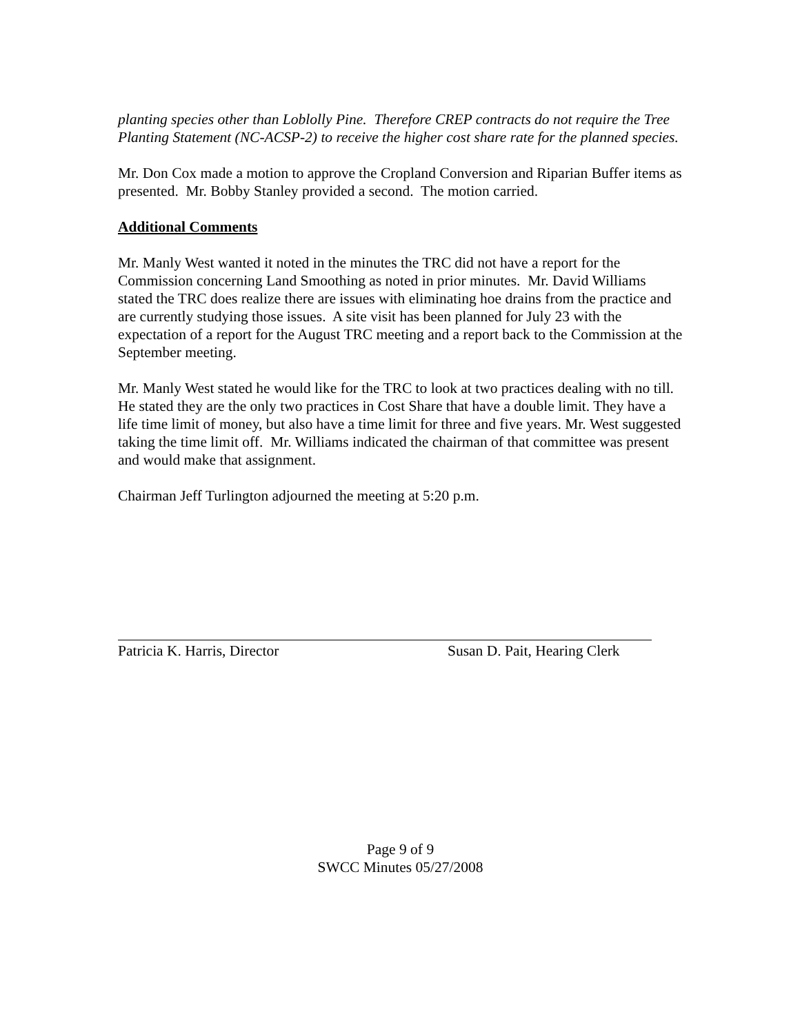planting species other than Loblolly Pine. Therefore CREP contracts do not require the Tree Planting Statement (NC-ACSP-2) to receive the higher cost share rate for the planned species.
Mr. Don Cox made a motion to approve the Cropland Conversion and Riparian Buffer items as presented. Mr. Bobby Stanley provided a second. The motion carried.
Additional Comments
Mr. Manly West wanted it noted in the minutes the TRC did not have a report for the Commission concerning Land Smoothing as noted in prior minutes. Mr. David Williams stated the TRC does realize there are issues with eliminating hoe drains from the practice and are currently studying those issues. A site visit has been planned for July 23 with the expectation of a report for the August TRC meeting and a report back to the Commission at the September meeting.
Mr. Manly West stated he would like for the TRC to look at two practices dealing with no till. He stated they are the only two practices in Cost Share that have a double limit. They have a life time limit of money, but also have a time limit for three and five years. Mr. West suggested taking the time limit off. Mr. Williams indicated the chairman of that committee was present and would make that assignment.
Chairman Jeff Turlington adjourned the meeting at 5:20 p.m.
Patricia K. Harris, Director Susan D. Pait, Hearing Clerk
Page 9 of 9
SWCC Minutes 05/27/2008